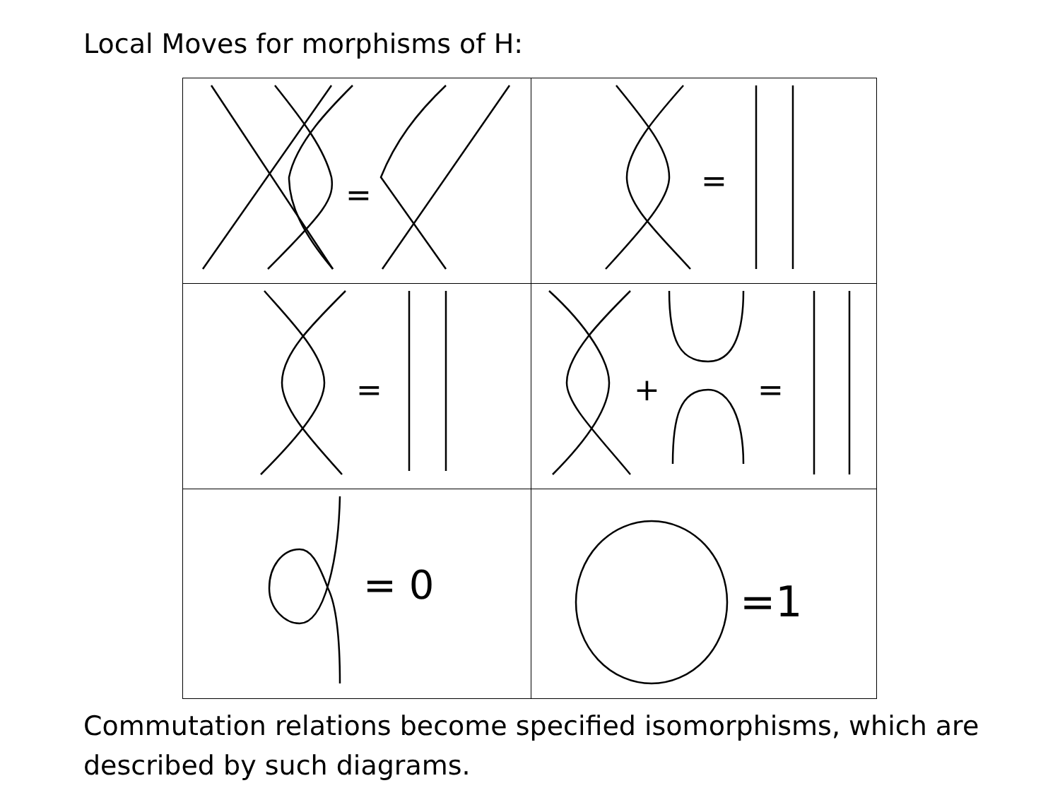Local Moves for morphisms of H:
| = | = |
| = | + = |
| = 0 | =1 |
Commutation relations become specified isomorphisms, which are
described by such diagrams.